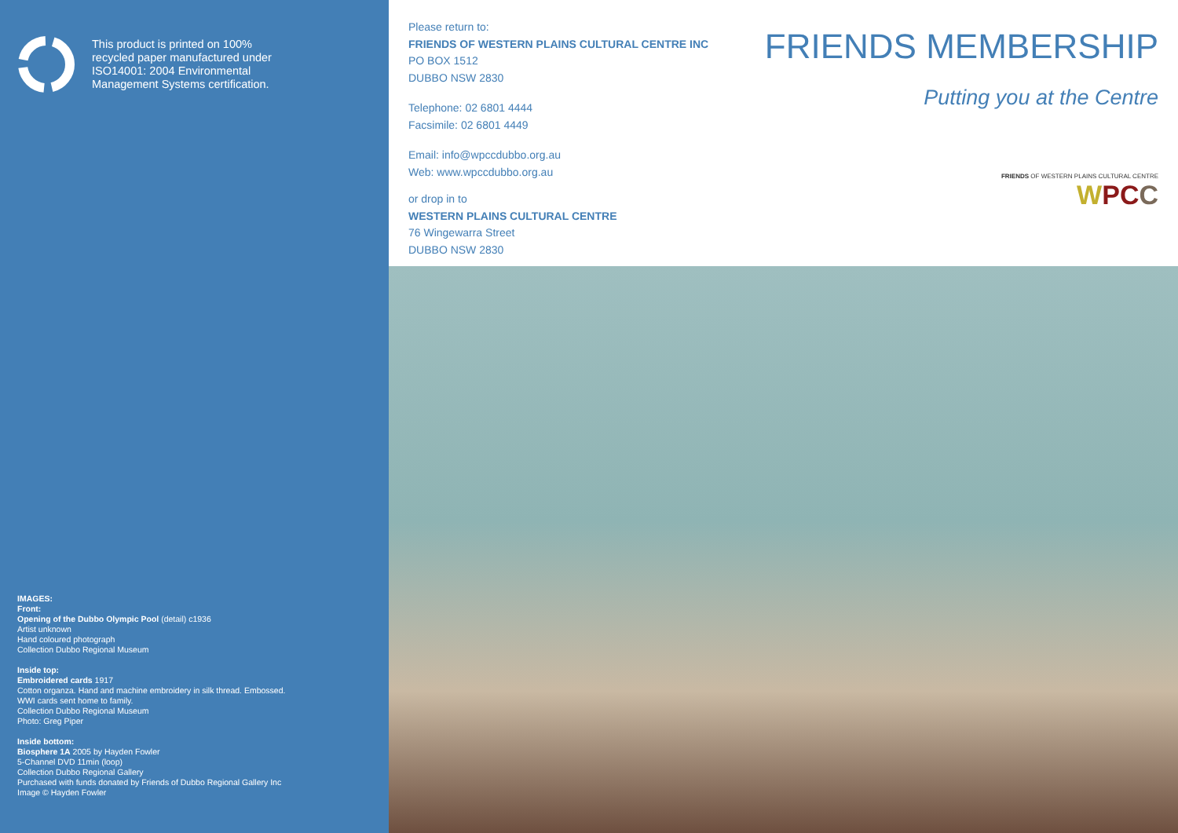This product is printed on 100%
recycled paper manufactured under
ISO14001: 2004 Environmental
Management Systems certification.
IMAGES:
Front:
Opening of the Dubbo Olympic Pool (detail) c1936
Artist unknown
Hand coloured photograph
Collection Dubbo Regional Museum
Inside top:
Embroidered cards 1917
Cotton organza. Hand and machine embroidery in silk thread. Embossed.
WWI cards sent home to family.
Collection Dubbo Regional Museum
Photo: Greg Piper
Inside bottom:
Biosphere 1A 2005 by Hayden Fowler
5-Channel DVD 11min (loop)
Collection Dubbo Regional Gallery
Purchased with funds donated by Friends of Dubbo Regional Gallery Inc
Image © Hayden Fowler
Please return to:
FRIENDS OF WESTERN PLAINS CULTURAL CENTRE INC
PO BOX 1512
DUBBO NSW 2830
Telephone: 02 6801 4444
Facsimile: 02 6801 4449
Email: info@wpccdubbo.org.au
Web: www.wpccdubbo.org.au
or drop in to
WESTERN PLAINS CULTURAL CENTRE
76 Wingewarra Street
DUBBO NSW 2830
FRIENDS MEMBERSHIP
Putting you at the Centre
FRIENDS OF WESTERN PLAINS CULTURAL CENTRE
WPCC